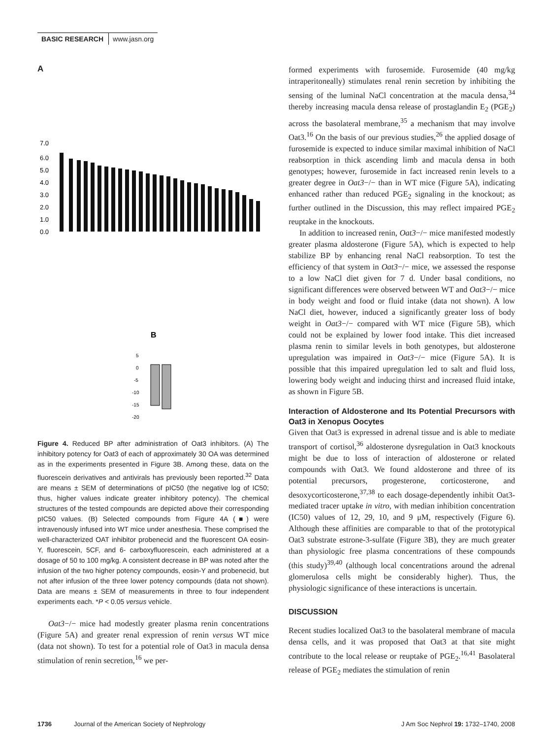BASIC RESEARCH www.jasn.org
A
7.0
6.0
5.0
4.0
3.0
2.0
1.0
0.0
B
5
0
-5
-10
-15
-20
Figure 4. Reduced BP after administration of Oat3 inhibitors. (A) The inhibitory potency for Oat3 of each of approximately 30 OA was determined as in the experiments presented in Figure 3B. Among these, data on the fluorescein derivatives and antivirals has previously been reported.<sup>32</sup> Data are means ± SEM of determinations of pIC50 (the negative log of IC50; thus, higher values indicate greater inhibitory potency). The chemical structures of the tested compounds are depicted above their corresponding pIC50 values. (B) Selected compounds from Figure 4A (■) were intravenously infused into WT mice under anesthesia. These comprised the well-characterized OAT inhibitor probenecid and the fluorescent OA eosin-Y, fluorescein, 5CF, and 6- carboxyfluorescein, each administered at a dosage of 50 to 100 mg/kg. A consistent decrease in BP was noted after the infusion of the two higher potency compounds, eosin-Y and probenecid, but not after infusion of the three lower potency compounds (data not shown). Data are means ± SEM of measurements in three to four independent experiments each. *P < 0.05 versus vehicle.
Oat3−/− mice had modestly greater plasma renin concentrations (Figure 5A) and greater renal expression of renin versus WT mice (data not shown). To test for a potential role of Oat3 in macula densa stimulation of renin secretion,<sup>16</sup> we per-
formed experiments with furosemide. Furosemide (40 mg/kg intraperitoneally) stimulates renal renin secretion by inhibiting the sensing of the luminal NaCl concentration at the macula densa,<sup>34</sup> thereby increasing macula densa release of prostaglandin E<sub>2</sub> (PGE<sub>2</sub>) across the basolateral membrane,<sup>35</sup> a mechanism that may involve Oat3.<sup>16</sup> On the basis of our previous studies,<sup>26</sup> the applied dosage of furosemide is expected to induce similar maximal inhibition of NaCl reabsorption in thick ascending limb and macula densa in both genotypes; however, furosemide in fact increased renin levels to a greater degree in Oat3−/− than in WT mice (Figure 5A), indicating enhanced rather than reduced PGE<sub>2</sub> signaling in the knockout; as further outlined in the Discussion, this may reflect impaired PGE<sub>2</sub> reuptake in the knockouts.
In addition to increased renin, Oat3−/− mice manifested modestly greater plasma aldosterone (Figure 5A), which is expected to help stabilize BP by enhancing renal NaCl reabsorption. To test the efficiency of that system in Oat3−/− mice, we assessed the response to a low NaCl diet given for 7 d. Under basal conditions, no significant differences were observed between WT and Oat3−/− mice in body weight and food or fluid intake (data not shown). A low NaCl diet, however, induced a significantly greater loss of body weight in Oat3−/− compared with WT mice (Figure 5B), which could not be explained by lower food intake. This diet increased plasma renin to similar levels in both genotypes, but aldosterone upregulation was impaired in Oat3−/− mice (Figure 5A). It is possible that this impaired upregulation led to salt and fluid loss, lowering body weight and inducing thirst and increased fluid intake, as shown in Figure 5B.
Interaction of Aldosterone and Its Potential Precursors with Oat3 in Xenopus Oocytes
Given that Oat3 is expressed in adrenal tissue and is able to mediate transport of cortisol,<sup>36</sup> aldosterone dysregulation in Oat3 knockouts might be due to loss of interaction of aldosterone or related compounds with Oat3. We found aldosterone and three of its potential precursors, progesterone, corticosterone, and desoxycorticosterone,<sup>37,38</sup> to each dosage-dependently inhibit Oat3-mediated tracer uptake in vitro, with median inhibition concentration (IC50) values of 12, 29, 10, and 9 μM, respectively (Figure 6). Although these affinities are comparable to that of the prototypical Oat3 substrate estrone-3-sulfate (Figure 3B), they are much greater than physiologic free plasma concentrations of these compounds (this study)<sup>39,40</sup> (although local concentrations around the adrenal glomerulosa cells might be considerably higher). Thus, the physiologic significance of these interactions is uncertain.
DISCUSSION
Recent studies localized Oat3 to the basolateral membrane of macula densa cells, and it was proposed that Oat3 at that site might contribute to the local release or reuptake of PGE<sub>2</sub>.<sup>16,41</sup> Basolateral release of PGE<sub>2</sub> mediates the stimulation of renin
1736 Journal of the American Society of Nephrology J Am Soc Nephrol 19: 1732–1740, 2008